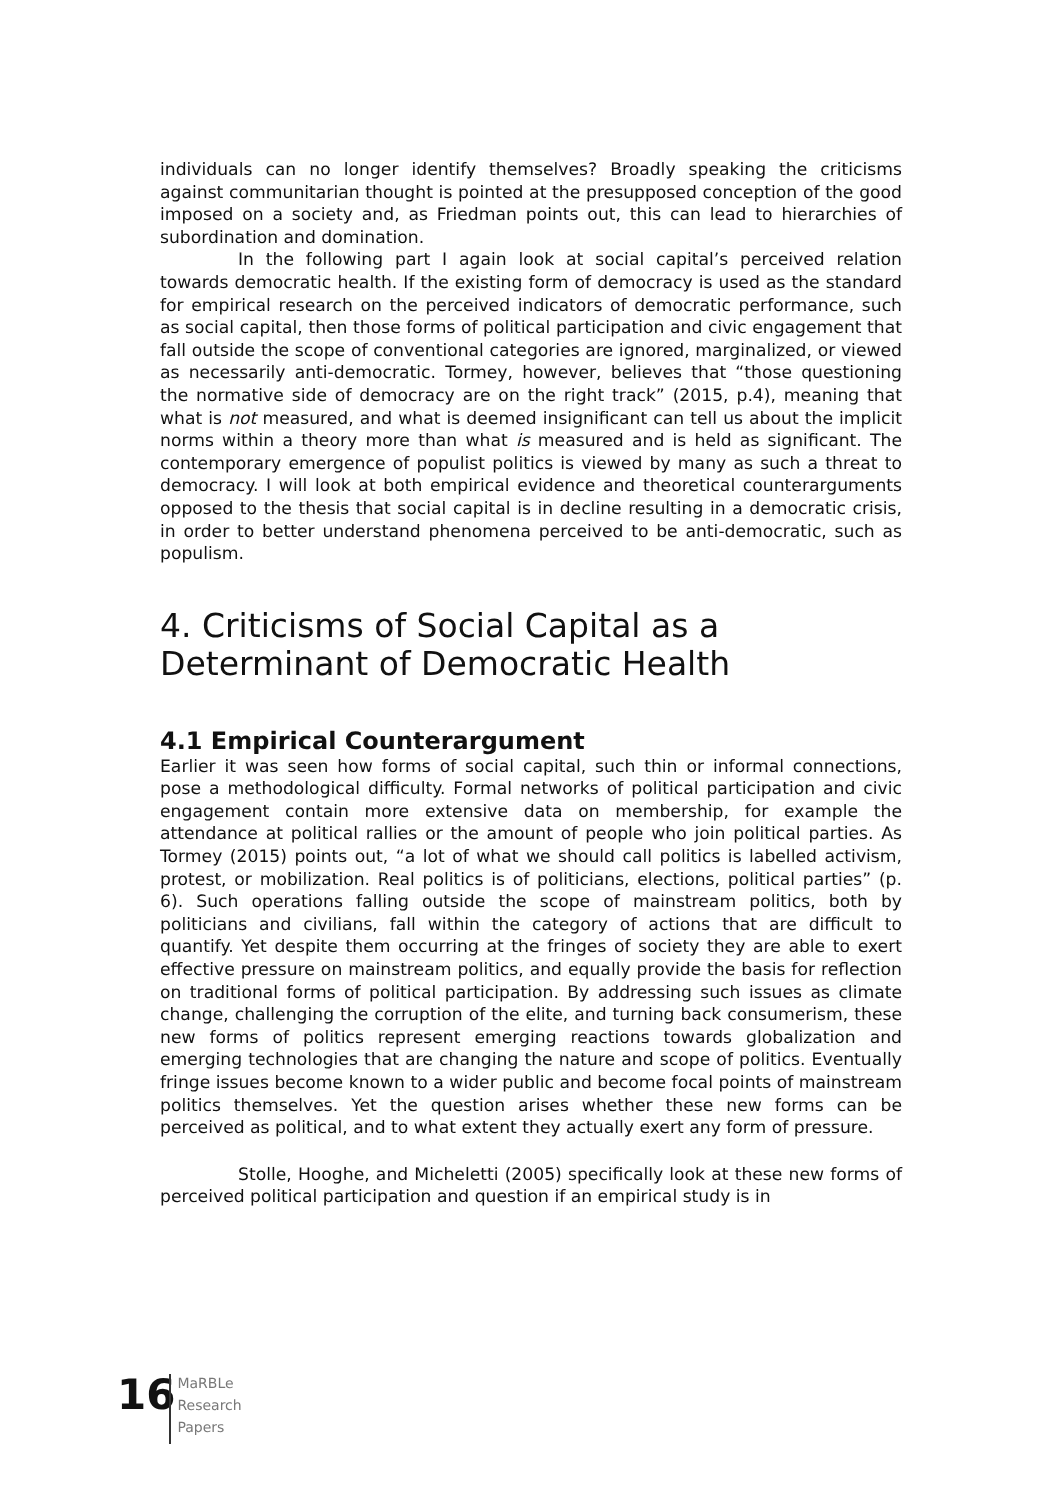individuals can no longer identify themselves? Broadly speaking the criticisms against communitarian thought is pointed at the presupposed conception of the good imposed on a society and, as Friedman points out, this can lead to hierarchies of subordination and domination.
In the following part I again look at social capital’s perceived relation towards democratic health. If the existing form of democracy is used as the standard for empirical research on the perceived indicators of democratic performance, such as social capital, then those forms of political participation and civic engagement that fall outside the scope of conventional categories are ignored, marginalized, or viewed as necessarily anti-democratic. Tormey, however, believes that “those questioning the normative side of democracy are on the right track” (2015, p.4), meaning that what is not measured, and what is deemed insignificant can tell us about the implicit norms within a theory more than what is measured and is held as significant. The contemporary emergence of populist politics is viewed by many as such a threat to democracy. I will look at both empirical evidence and theoretical counterarguments opposed to the thesis that social capital is in decline resulting in a democratic crisis, in order to better understand phenomena perceived to be anti-democratic, such as populism.
4. Criticisms of Social Capital as a Determinant of Democratic Health
4.1 Empirical Counterargument
Earlier it was seen how forms of social capital, such thin or informal connections, pose a methodological difficulty. Formal networks of political participation and civic engagement contain more extensive data on membership, for example the attendance at political rallies or the amount of people who join political parties. As Tormey (2015) points out, “a lot of what we should call politics is labelled activism, protest, or mobilization. Real politics is of politicians, elections, political parties” (p. 6). Such operations falling outside the scope of mainstream politics, both by politicians and civilians, fall within the category of actions that are difficult to quantify. Yet despite them occurring at the fringes of society they are able to exert effective pressure on mainstream politics, and equally provide the basis for reflection on traditional forms of political participation. By addressing such issues as climate change, challenging the corruption of the elite, and turning back consumerism, these new forms of politics represent emerging reactions towards globalization and emerging technologies that are changing the nature and scope of politics. Eventually fringe issues become known to a wider public and become focal points of mainstream politics themselves. Yet the question arises whether these new forms can be perceived as political, and to what extent they actually exert any form of pressure.
Stolle, Hooghe, and Micheletti (2005) specifically look at these new forms of perceived political participation and question if an empirical study is in
16
MaRBLe
Research
Papers